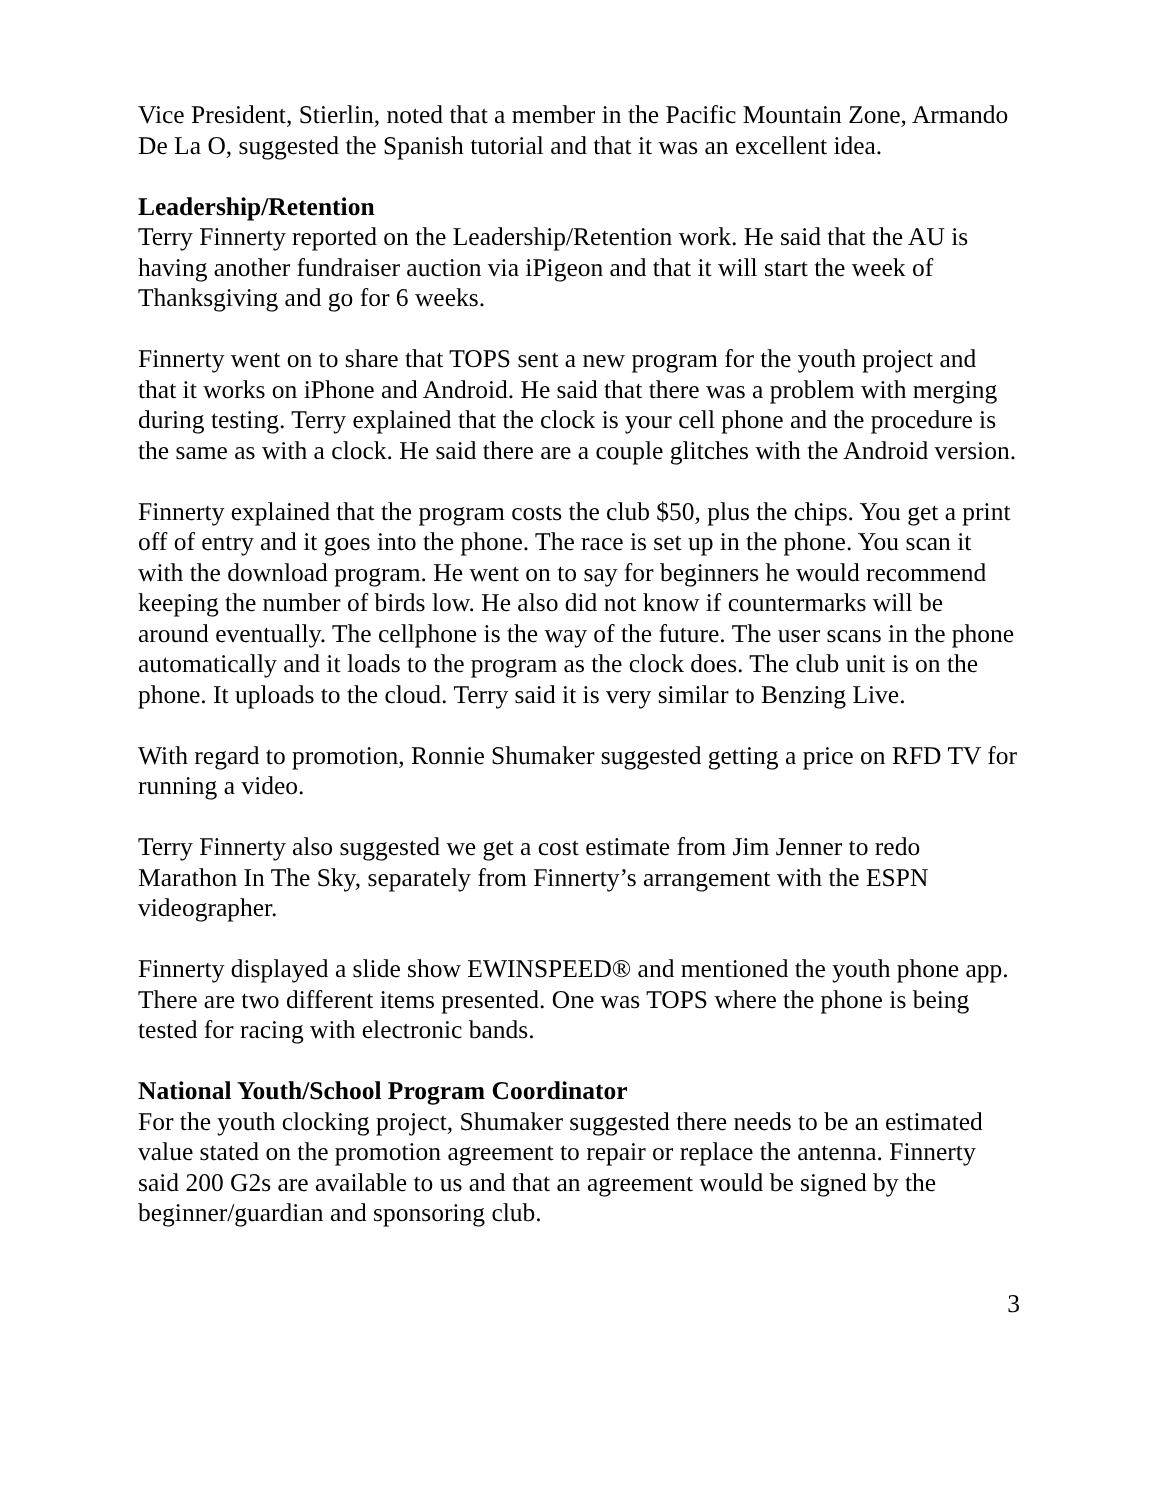Vice President, Stierlin, noted that a member in the Pacific Mountain Zone, Armando De La O, suggested the Spanish tutorial and that it was an excellent idea.
Leadership/Retention
Terry Finnerty reported on the Leadership/Retention work. He said that the AU is having another fundraiser auction via iPigeon and that it will start the week of Thanksgiving and go for 6 weeks.
Finnerty went on to share that TOPS sent a new program for the youth project and that it works on iPhone and Android. He said that there was a problem with merging during testing. Terry explained that the clock is your cell phone and the procedure is the same as with a clock. He said there are a couple glitches with the Android version.
Finnerty explained that the program costs the club $50, plus the chips. You get a print off of entry and it goes into the phone. The race is set up in the phone. You scan it with the download program. He went on to say for beginners he would recommend keeping the number of birds low. He also did not know if countermarks will be around eventually. The cellphone is the way of the future. The user scans in the phone automatically and it loads to the program as the clock does. The club unit is on the phone. It uploads to the cloud. Terry said it is very similar to Benzing Live.
With regard to promotion, Ronnie Shumaker suggested getting a price on RFD TV for running a video.
Terry Finnerty also suggested we get a cost estimate from Jim Jenner to redo Marathon In The Sky, separately from Finnerty’s arrangement with the ESPN videographer.
Finnerty displayed a slide show EWINSPEED® and mentioned the youth phone app. There are two different items presented. One was TOPS where the phone is being tested for racing with electronic bands.
National Youth/School Program Coordinator
For the youth clocking project, Shumaker suggested there needs to be an estimated value stated on the promotion agreement to repair or replace the antenna. Finnerty said 200 G2s are available to us and that an agreement would be signed by the beginner/guardian and sponsoring club.
3